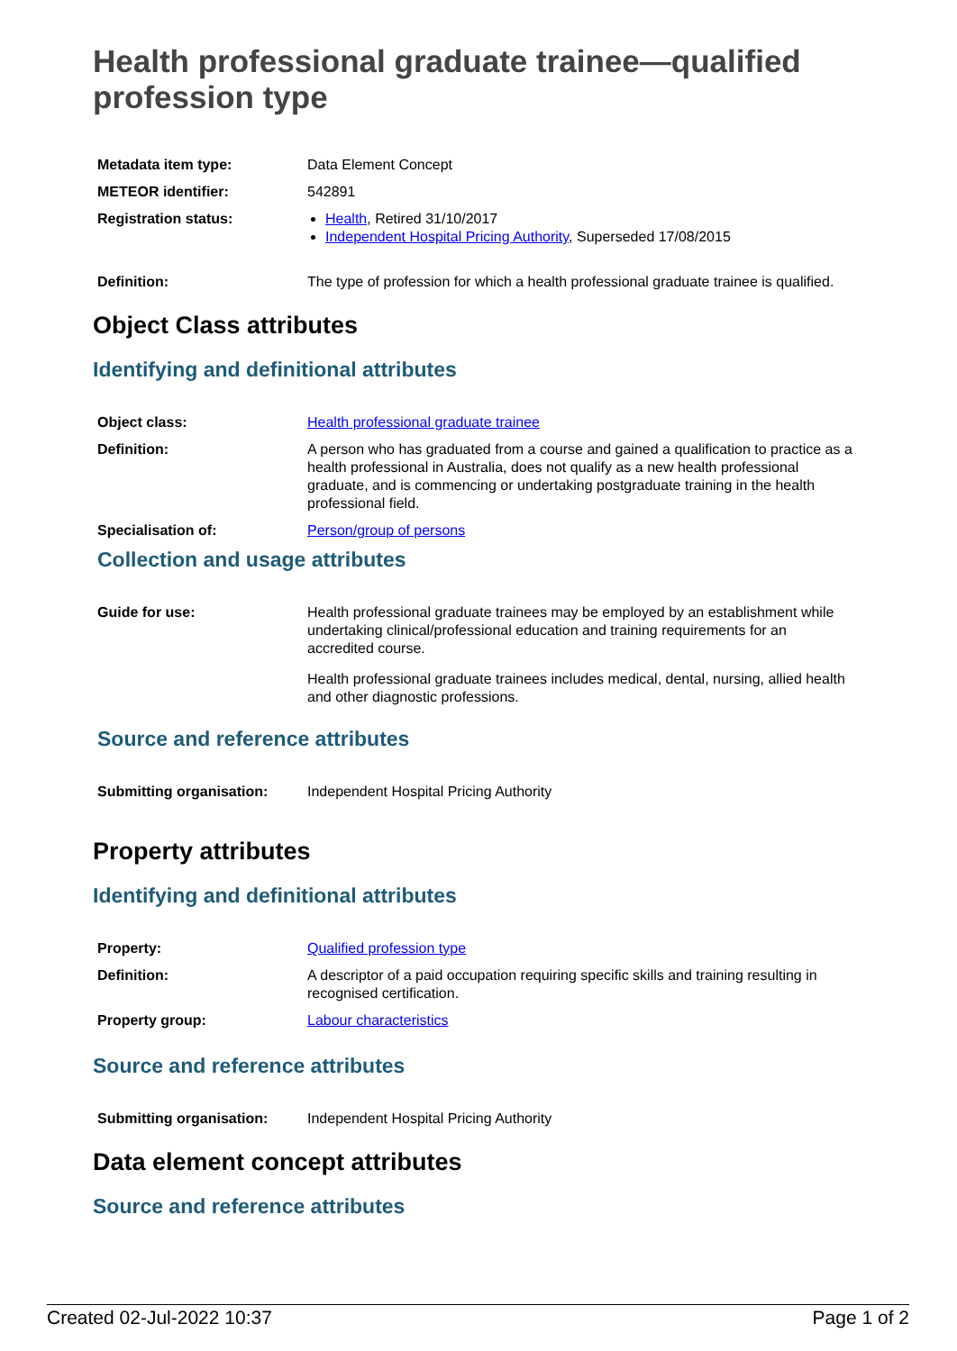Health professional graduate trainee—qualified profession type
| Metadata item type: | Data Element Concept |
| METEOR identifier: | 542891 |
| Registration status: | Health , Retired 31/10/2017 Independent Hospital Pricing Authority , Superseded 17/08/2015 |
| Definition: | The type of profession for which a health professional graduate trainee is qualified. |
Object Class attributes
Identifying and definitional attributes
| Object class: | Health professional graduate trainee |
| Definition: | A person who has graduated from a course and gained a qualification to practice as a health professional in Australia, does not qualify as a new health professional graduate, and is commencing or undertaking postgraduate training in the health professional field. |
| Specialisation of: | Person/group of persons |
Collection and usage attributes
| Guide for use: | Health professional graduate trainees may be employed by an establishment while undertaking clinical/professional education and training requirements for an accredited course. Health professional graduate trainees includes medical, dental, nursing, allied health and other diagnostic professions. |
Source and reference attributes
| Submitting organisation: | Independent Hospital Pricing Authority |
Property attributes
Identifying and definitional attributes
| Property: | Qualified profession type |
| Definition: | A descriptor of a paid occupation requiring specific skills and training resulting in recognised certification. |
| Property group: | Labour characteristics |
Source and reference attributes
| Submitting organisation: | Independent Hospital Pricing Authority |
Data element concept attributes
Source and reference attributes
Created 02-Jul-2022 10:37 Page 1 of 2